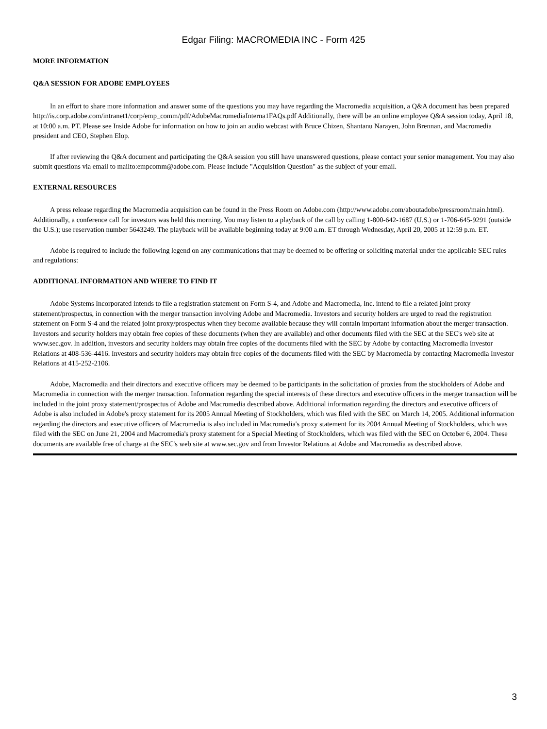Edgar Filing: MACROMEDIA INC - Form 425
MORE INFORMATION
Q&A SESSION FOR ADOBE EMPLOYEES
In an effort to share more information and answer some of the questions you may have regarding the Macromedia acquisition, a Q&A document has been prepared http://is.corp.adobe.com/intranet1/corp/emp_comm/pdf/AdobeMacromediaInterna1FAQs.pdf Additionally, there will be an online employee Q&A session today, April 18, at 10:00 a.m. PT. Please see Inside Adobe for information on how to join an audio webcast with Bruce Chizen, Shantanu Narayen, John Brennan, and Macromedia president and CEO, Stephen Elop.
If after reviewing the Q&A document and participating the Q&A session you still have unanswered questions, please contact your senior management. You may also submit questions via email to mailto:empcomm@adobe.com. Please include "Acquisition Question" as the subject of your email.
EXTERNAL RESOURCES
A press release regarding the Macromedia acquisition can be found in the Press Room on Adobe.com (http://www.adobe.com/aboutadobe/pressroom/main.html). Additionally, a conference call for investors was held this morning. You may listen to a playback of the call by calling 1-800-642-1687 (U.S.) or 1-706-645-9291 (outside the U.S.); use reservation number 5643249. The playback will be available beginning today at 9:00 a.m. ET through Wednesday, April 20, 2005 at 12:59 p.m. ET.
Adobe is required to include the following legend on any communications that may be deemed to be offering or soliciting material under the applicable SEC rules and regulations:
ADDITIONAL INFORMATION AND WHERE TO FIND IT
Adobe Systems Incorporated intends to file a registration statement on Form S-4, and Adobe and Macromedia, Inc. intend to file a related joint proxy statement/prospectus, in connection with the merger transaction involving Adobe and Macromedia. Investors and security holders are urged to read the registration statement on Form S-4 and the related joint proxy/prospectus when they become available because they will contain important information about the merger transaction. Investors and security holders may obtain free copies of these documents (when they are available) and other documents filed with the SEC at the SEC's web site at www.sec.gov. In addition, investors and security holders may obtain free copies of the documents filed with the SEC by Adobe by contacting Macromedia Investor Relations at 408-536-4416. Investors and security holders may obtain free copies of the documents filed with the SEC by Macromedia by contacting Macromedia Investor Relations at 415-252-2106.
Adobe, Macromedia and their directors and executive officers may be deemed to be participants in the solicitation of proxies from the stockholders of Adobe and Macromedia in connection with the merger transaction. Information regarding the special interests of these directors and executive officers in the merger transaction will be included in the joint proxy statement/prospectus of Adobe and Macromedia described above. Additional information regarding the directors and executive officers of Adobe is also included in Adobe's proxy statement for its 2005 Annual Meeting of Stockholders, which was filed with the SEC on March 14, 2005. Additional information regarding the directors and executive officers of Macromedia is also included in Macromedia's proxy statement for its 2004 Annual Meeting of Stockholders, which was filed with the SEC on June 21, 2004 and Macromedia's proxy statement for a Special Meeting of Stockholders, which was filed with the SEC on October 6, 2004. These documents are available free of charge at the SEC's web site at www.sec.gov and from Investor Relations at Adobe and Macromedia as described above.
3